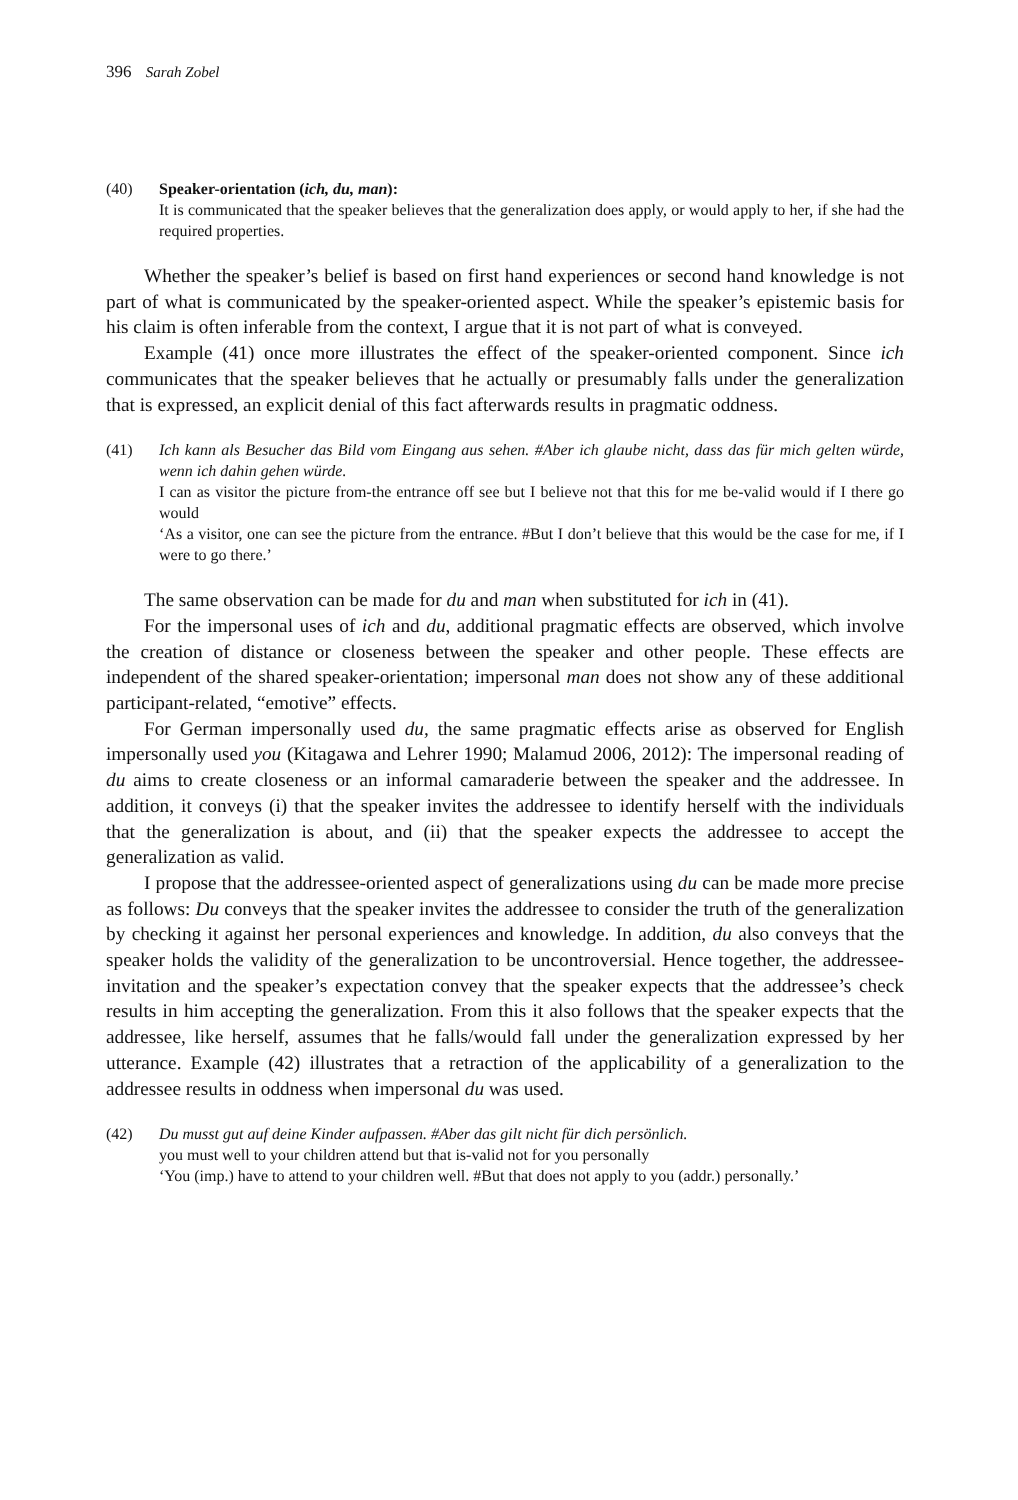396 Sarah Zobel
(40) Speaker-orientation (ich, du, man):
It is communicated that the speaker believes that the generalization does apply, or would apply to her, if she had the required properties.
Whether the speaker’s belief is based on first hand experiences or second hand knowledge is not part of what is communicated by the speaker-oriented aspect. While the speaker’s epistemic basis for his claim is often inferable from the context, I argue that it is not part of what is conveyed.
Example (41) once more illustrates the effect of the speaker-oriented component. Since ich communicates that the speaker believes that he actually or presumably falls under the generalization that is expressed, an explicit denial of this fact afterwards results in pragmatic oddness.
(41) Ich kann als Besucher das Bild vom Eingang aus sehen. #Aber ich glaube nicht, dass das für mich gelten würde, wenn ich dahin gehen würde.
I can as visitor the picture from-the entrance off see but I believe not that this for me be-valid would if I there go would
‘As a visitor, one can see the picture from the entrance. #But I don’t believe that this would be the case for me, if I were to go there.’
The same observation can be made for du and man when substituted for ich in (41).
For the impersonal uses of ich and du, additional pragmatic effects are observed, which involve the creation of distance or closeness between the speaker and other people. These effects are independent of the shared speaker-orientation; impersonal man does not show any of these additional participant-related, “emotive” effects.
For German impersonally used du, the same pragmatic effects arise as observed for English impersonally used you (Kitagawa and Lehrer 1990; Malamud 2006, 2012): The impersonal reading of du aims to create closeness or an informal camaraderie between the speaker and the addressee. In addition, it conveys (i) that the speaker invites the addressee to identify herself with the individuals that the generalization is about, and (ii) that the speaker expects the addressee to accept the generalization as valid.
I propose that the addressee-oriented aspect of generalizations using du can be made more precise as follows: Du conveys that the speaker invites the addressee to consider the truth of the generalization by checking it against her personal experiences and knowledge. In addition, du also conveys that the speaker holds the validity of the generalization to be uncontroversial. Hence together, the addressee-invitation and the speaker’s expectation convey that the speaker expects that the addressee’s check results in him accepting the generalization. From this it also follows that the speaker expects that the addressee, like herself, assumes that he falls/would fall under the generalization expressed by her utterance. Example (42) illustrates that a retraction of the applicability of a generalization to the addressee results in oddness when impersonal du was used.
(42) Du musst gut auf deine Kinder aufpassen. #Aber das gilt nicht für dich persönlich.
you must well to your children attend but that is-valid not for you personally
‘You (imp.) have to attend to your children well. #But that does not apply to you (addr.) personally.’